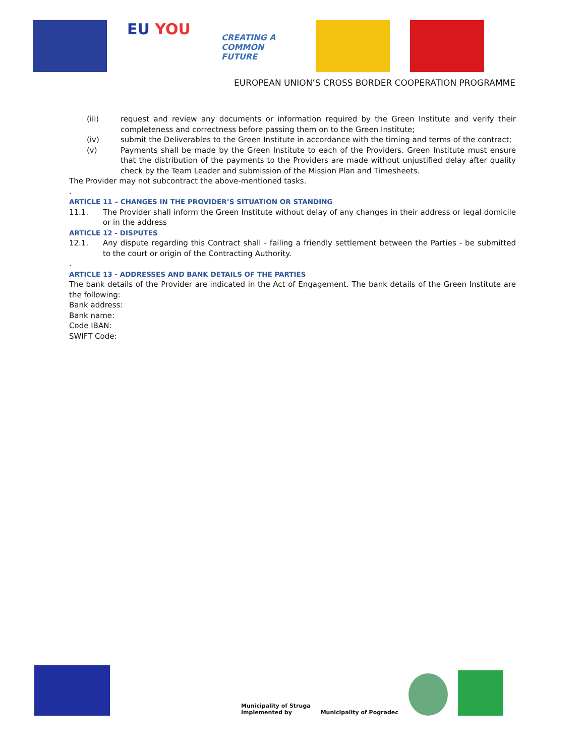EU YOU
CREATING A
COMMON FUTURE
EUROPEAN UNION’S CROSS BORDER COOPERATION PROGRAMME
(iii) request and review any documents or information required by the Green Institute and verify their completeness and correctness before passing them on to the Green Institute;
(iv) submit the Deliverables to the Green Institute in accordance with the timing and terms of the contract;
(v) Payments shall be made by the Green Institute to each of the Providers. Green Institute must ensure that the distribution of the payments to the Providers are made without unjustified delay after quality check by the Team Leader and submission of the Mission Plan and Timesheets.
The Provider may not subcontract the above-mentioned tasks.
.
ARTICLE 11 – CHANGES IN THE PROVIDER’S SITUATION OR STANDING
11.1. The Provider shall inform the Green Institute without delay of any changes in their address or legal domicile or in the address
ARTICLE 12 - DISPUTES
12.1. Any dispute regarding this Contract shall - failing a friendly settlement between the Parties - be submitted to the court or origin of the Contracting Authority.
.
ARTICLE 13 - ADDRESSES AND BANK DETAILS OF THE PARTIES
The bank details of the Provider are indicated in the Act of Engagement. The bank details of the Green Institute are the following:
Bank address:
Bank name:
Code IBAN:
SWIFT Code:
Municipality of Struga
Implemented by
Municipality of Pogradec